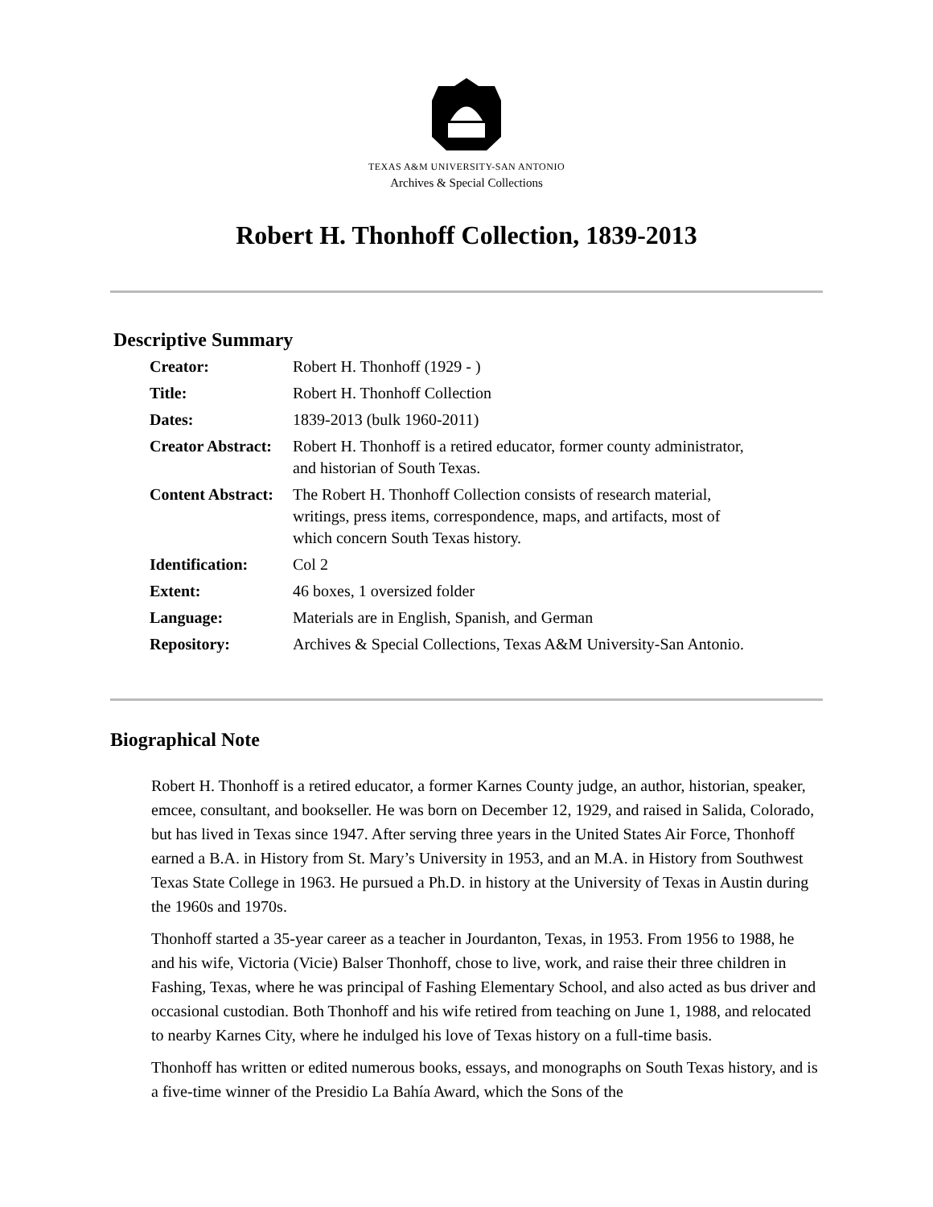TEXAS A&M UNIVERSITY-SAN ANTONIO
Archives & Special Collections
Robert H. Thonhoff Collection, 1839-2013
Descriptive Summary
| Creator: | Robert H. Thonhoff (1929 - ) |
| Title: | Robert H. Thonhoff Collection |
| Dates: | 1839-2013 (bulk 1960-2011) |
| Creator Abstract: | Robert H. Thonhoff is a retired educator, former county administrator, and historian of South Texas. |
| Content Abstract: | The Robert H. Thonhoff Collection consists of research material, writings, press items, correspondence, maps, and artifacts, most of which concern South Texas history. |
| Identification: | Col 2 |
| Extent: | 46 boxes, 1 oversized folder |
| Language: | Materials are in English, Spanish, and German |
| Repository: | Archives & Special Collections, Texas A&M University-San Antonio. |
Biographical Note
Robert H. Thonhoff is a retired educator, a former Karnes County judge, an author, historian, speaker, emcee, consultant, and bookseller. He was born on December 12, 1929, and raised in Salida, Colorado, but has lived in Texas since 1947. After serving three years in the United States Air Force, Thonhoff earned a B.A. in History from St. Mary’s University in 1953, and an M.A. in History from Southwest Texas State College in 1963. He pursued a Ph.D. in history at the University of Texas in Austin during the 1960s and 1970s.
Thonhoff started a 35-year career as a teacher in Jourdanton, Texas, in 1953. From 1956 to 1988, he and his wife, Victoria (Vicie) Balser Thonhoff, chose to live, work, and raise their three children in Fashing, Texas, where he was principal of Fashing Elementary School, and also acted as bus driver and occasional custodian. Both Thonhoff and his wife retired from teaching on June 1, 1988, and relocated to nearby Karnes City, where he indulged his love of Texas history on a full-time basis.
Thonhoff has written or edited numerous books, essays, and monographs on South Texas history, and is a five-time winner of the Presidio La Bahía Award, which the Sons of the